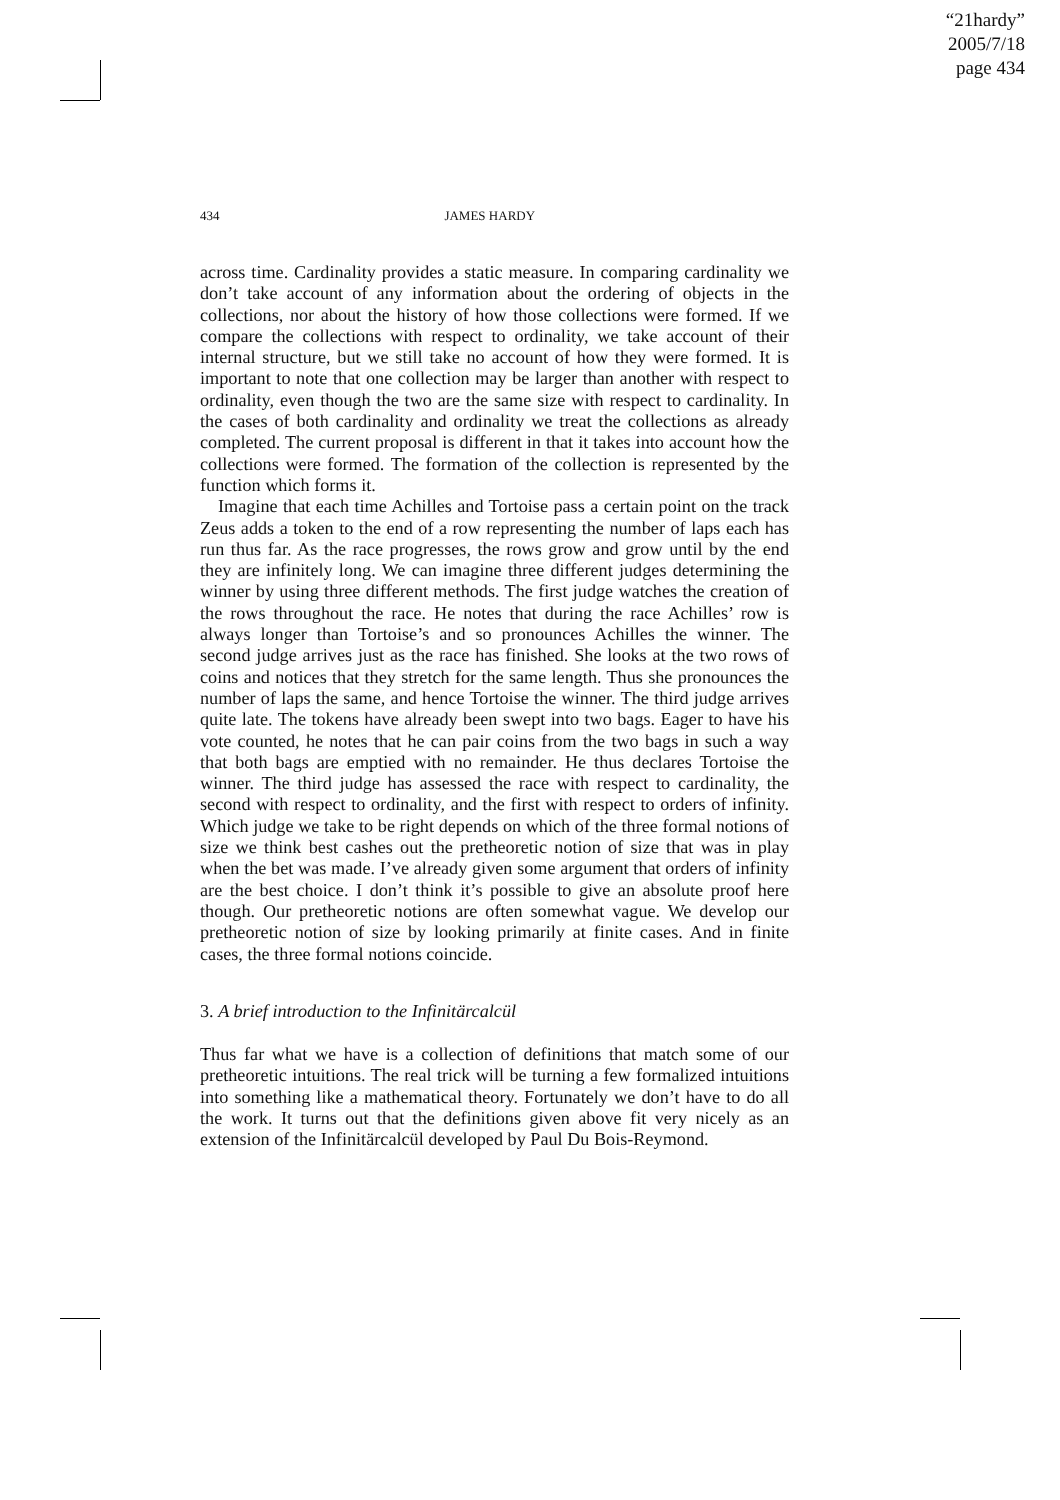“21hardy”
2005/7/18
page 434
434 JAMES HARDY
across time. Cardinality provides a static measure. In comparing cardinality we don’t take account of any information about the ordering of objects in the collections, nor about the history of how those collections were formed. If we compare the collections with respect to ordinality, we take account of their internal structure, but we still take no account of how they were formed. It is important to note that one collection may be larger than another with respect to ordinality, even though the two are the same size with respect to cardinality. In the cases of both cardinality and ordinality we treat the collections as already completed. The current proposal is different in that it takes into account how the collections were formed. The formation of the collection is represented by the function which forms it.
Imagine that each time Achilles and Tortoise pass a certain point on the track Zeus adds a token to the end of a row representing the number of laps each has run thus far. As the race progresses, the rows grow and grow until by the end they are infinitely long. We can imagine three different judges determining the winner by using three different methods. The first judge watches the creation of the rows throughout the race. He notes that during the race Achilles’ row is always longer than Tortoise’s and so pronounces Achilles the winner. The second judge arrives just as the race has finished. She looks at the two rows of coins and notices that they stretch for the same length. Thus she pronounces the number of laps the same, and hence Tortoise the winner. The third judge arrives quite late. The tokens have already been swept into two bags. Eager to have his vote counted, he notes that he can pair coins from the two bags in such a way that both bags are emptied with no remainder. He thus declares Tortoise the winner. The third judge has assessed the race with respect to cardinality, the second with respect to ordinality, and the first with respect to orders of infinity. Which judge we take to be right depends on which of the three formal notions of size we think best cashes out the pretheoretic notion of size that was in play when the bet was made. I’ve already given some argument that orders of infinity are the best choice. I don’t think it’s possible to give an absolute proof here though. Our pretheoretic notions are often somewhat vague. We develop our pretheoretic notion of size by looking primarily at finite cases. And in finite cases, the three formal notions coincide.
3. A brief introduction to the Infinitärcalcül
Thus far what we have is a collection of definitions that match some of our pretheoretic intuitions. The real trick will be turning a few formalized intuitions into something like a mathematical theory. Fortunately we don’t have to do all the work. It turns out that the definitions given above fit very nicely as an extension of the Infinitärcalcül developed by Paul Du Bois-Reymond.